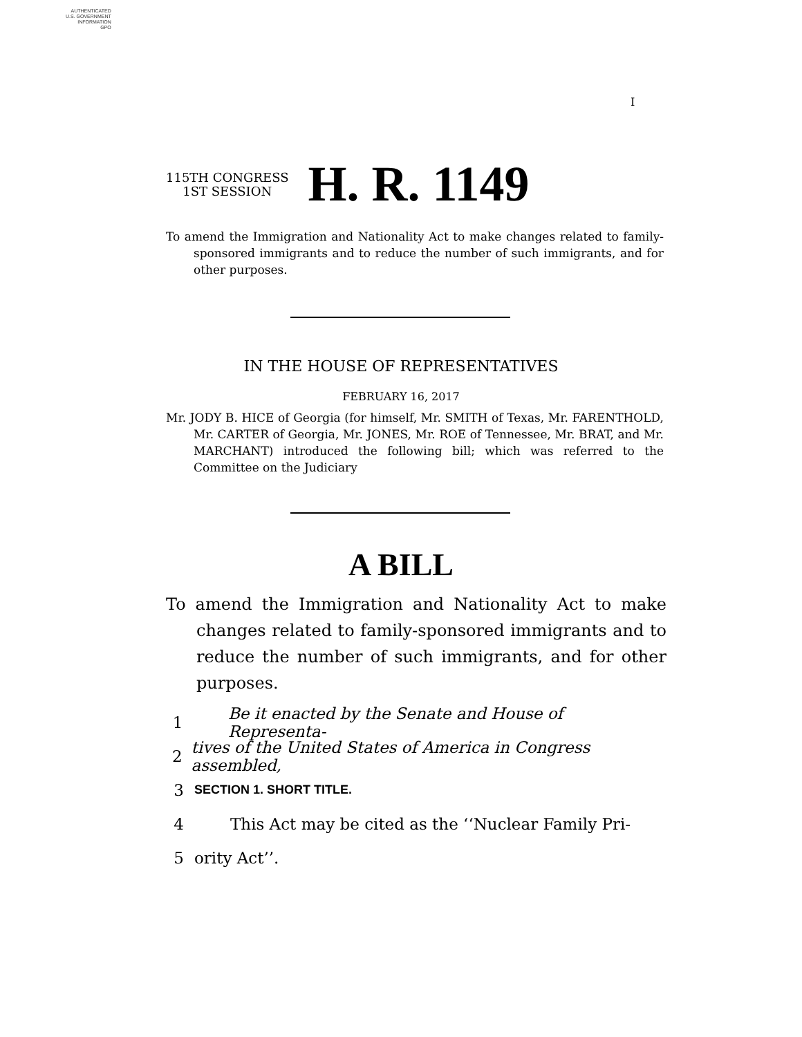AUTHENTICATED
U.S. GOVERNMENT
INFORMATION
GPO
I
115TH CONGRESS
1ST SESSION
H. R. 1149
To amend the Immigration and Nationality Act to make changes related to family-sponsored immigrants and to reduce the number of such immigrants, and for other purposes.
IN THE HOUSE OF REPRESENTATIVES
FEBRUARY 16, 2017
Mr. JODY B. HICE of Georgia (for himself, Mr. SMITH of Texas, Mr. FARENTHOLD, Mr. CARTER of Georgia, Mr. JONES, Mr. ROE of Tennessee, Mr. BRAT, and Mr. MARCHANT) introduced the following bill; which was referred to the Committee on the Judiciary
A BILL
To amend the Immigration and Nationality Act to make changes related to family-sponsored immigrants and to reduce the number of such immigrants, and for other purposes.
1 Be it enacted by the Senate and House of Representa-
2 tives of the United States of America in Congress assembled,
3 SECTION 1. SHORT TITLE.
4 This Act may be cited as the ‘‘Nuclear Family Pri-
5 ority Act’’.